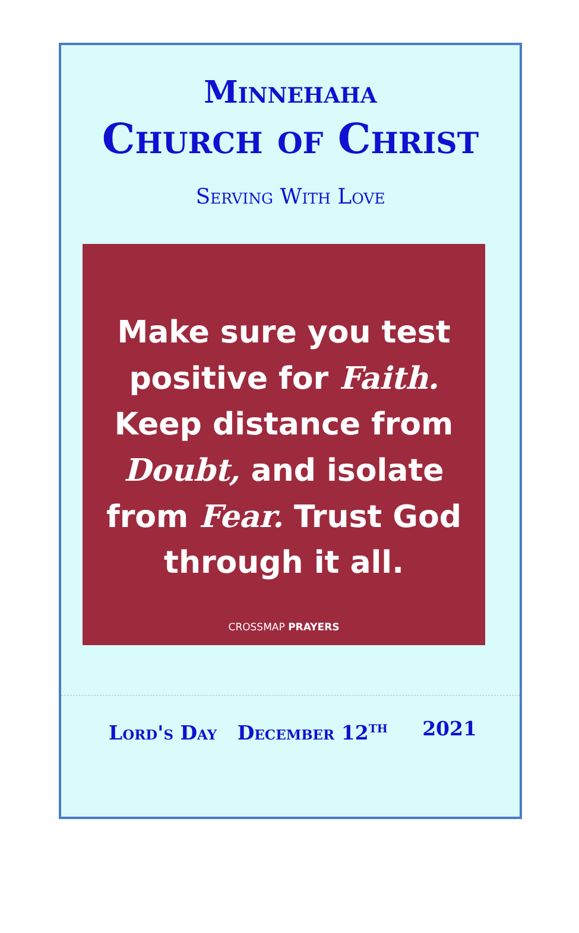Minnehaha
Church of Christ
Serving With Love
Make sure you test positive for Faith. Keep distance from Doubt, and isolate from Fear. Trust God through it all.
CROSSMAP PRAYERS
Lord's Day December 12<sup>th</sup> 2021